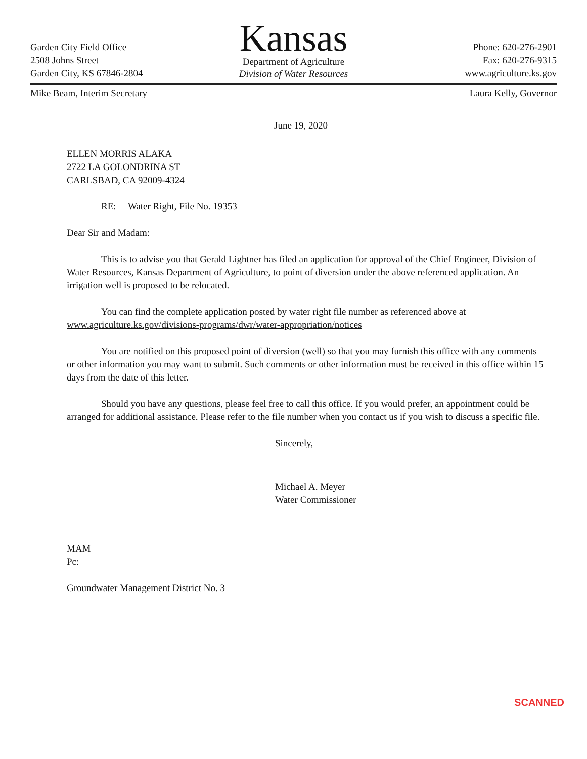Garden City Field Office
2508 Johns Street
Garden City, KS 67846-2804
Kansas
Department of Agriculture
Division of Water Resources
Phone: 620-276-2901
Fax: 620-276-9315
www.agriculture.ks.gov
Mike Beam, Interim Secretary Laura Kelly, Governor
June 19, 2020
ELLEN MORRIS ALAKA
2722 LA GOLONDRINA ST
CARLSBAD, CA 92009-4324
RE: Water Right, File No. 19353
Dear Sir and Madam:
This is to advise you that Gerald Lightner has filed an application for approval of the Chief Engineer, Division of Water Resources, Kansas Department of Agriculture, to point of diversion under the above referenced application. An irrigation well is proposed to be relocated.
You can find the complete application posted by water right file number as referenced above at www.agriculture.ks.gov/divisions-programs/dwr/water-appropriation/notices
You are notified on this proposed point of diversion (well) so that you may furnish this office with any comments or other information you may want to submit. Such comments or other information must be received in this office within 15 days from the date of this letter.
Should you have any questions, please feel free to call this office. If you would prefer, an appointment could be arranged for additional assistance. Please refer to the file number when you contact us if you wish to discuss a specific file.
Sincerely,
Michael A. Meyer
Water Commissioner
MAM
Pc:
Groundwater Management District No. 3
SCANNED